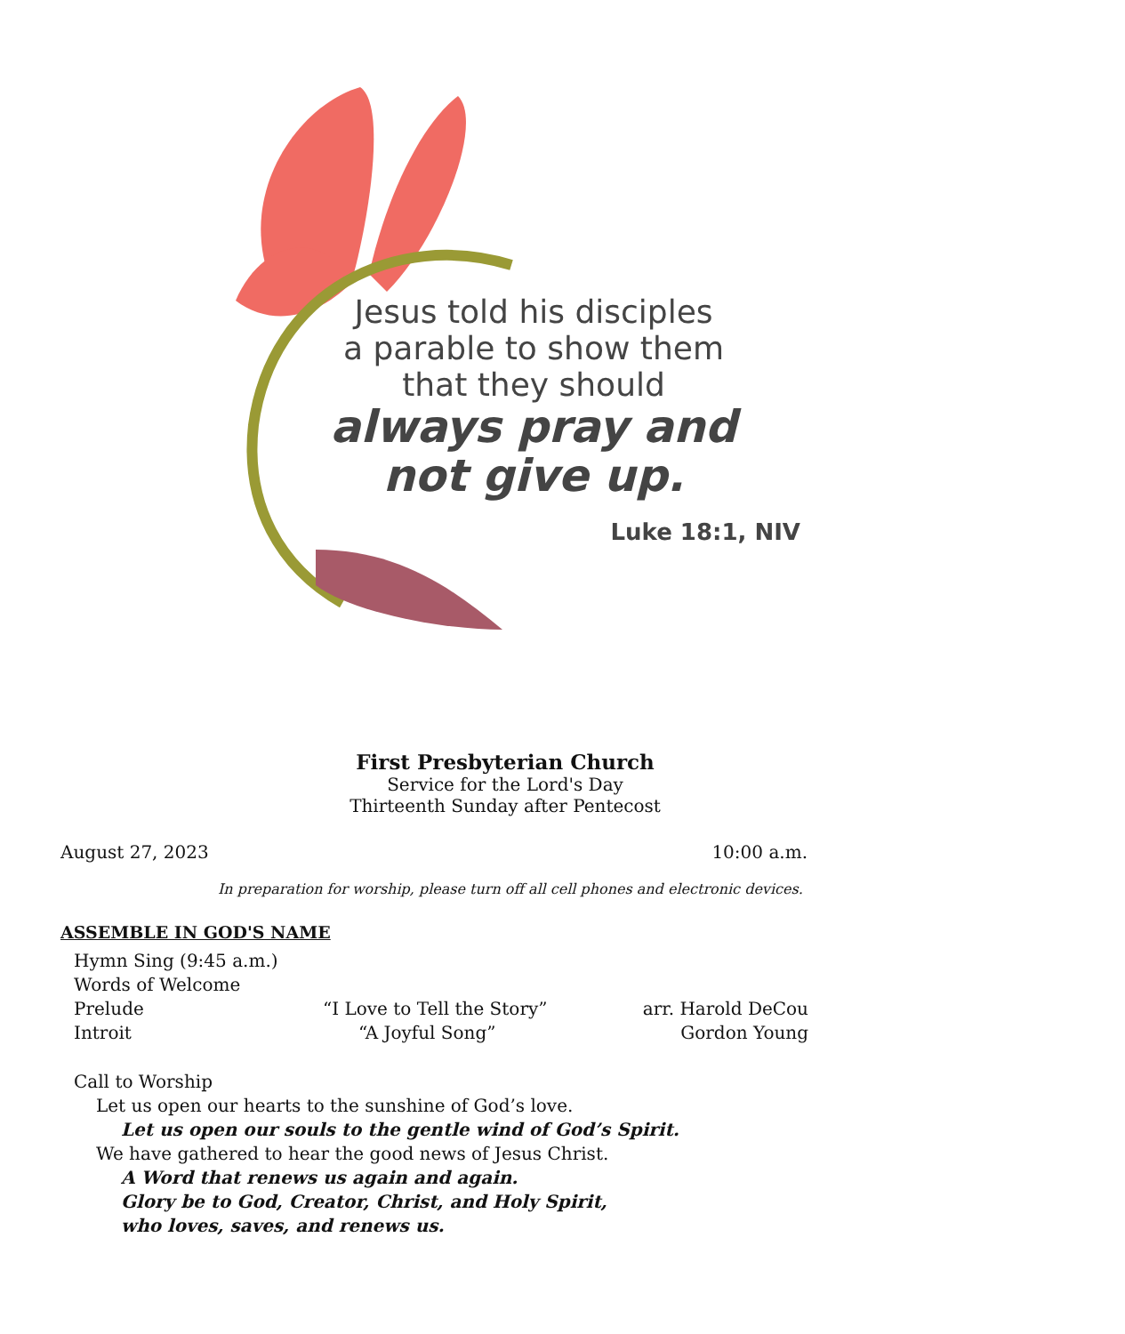Jesus told his disciples
a parable to show them
that they should
always pray and
not give up.
Luke 18:1, NIV
First Presbyterian Church
Service for the Lord's Day
Thirteenth Sunday after Pentecost
August 27, 2023 10:00 a.m.
In preparation for worship, please turn off all cell phones and electronic devices.
ASSEMBLE IN GOD'S NAME
Hymn Sing (9:45 a.m.)
Words of Welcome
Prelude “I Love to Tell the Story” arr. Harold DeCou
Introit “A Joyful Song” Gordon Young
Call to Worship
Let us open our hearts to the sunshine of God’s love.
Let us open our souls to the gentle wind of God’s Spirit.
We have gathered to hear the good news of Jesus Christ.
A Word that renews us again and again.
Glory be to God, Creator, Christ, and Holy Spirit,
who loves, saves, and renews us.